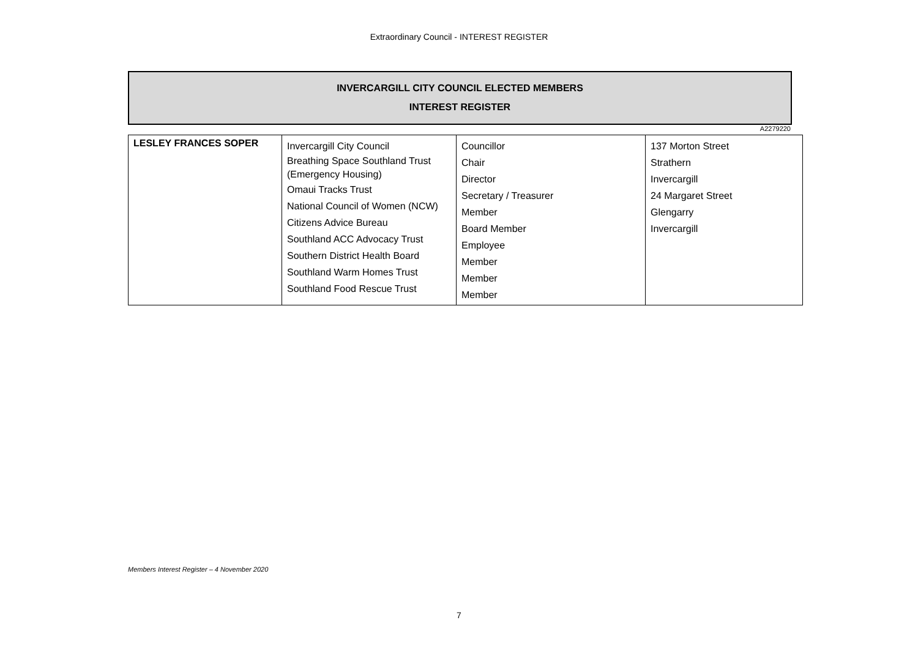Extraordinary Council - INTEREST REGISTER
INVERCARGILL CITY COUNCIL ELECTED MEMBERS
INTEREST REGISTER
A2279220
| LESLEY FRANCES SOPER | Invercargill City Council Breathing Space Southland Trust (Emergency Housing) Omaui Tracks Trust National Council of Women (NCW) Citizens Advice Bureau Southland ACC Advocacy Trust Southern District Health Board Southland Warm Homes Trust Southland Food Rescue Trust | Councillor Chair Director Secretary / Treasurer Member Board Member Employee Member Member Member | 137 Morton Street Strathern Invercargill 24 Margaret Street Glengarry Invercargill |
Members Interest Register – 4 November 2020
7